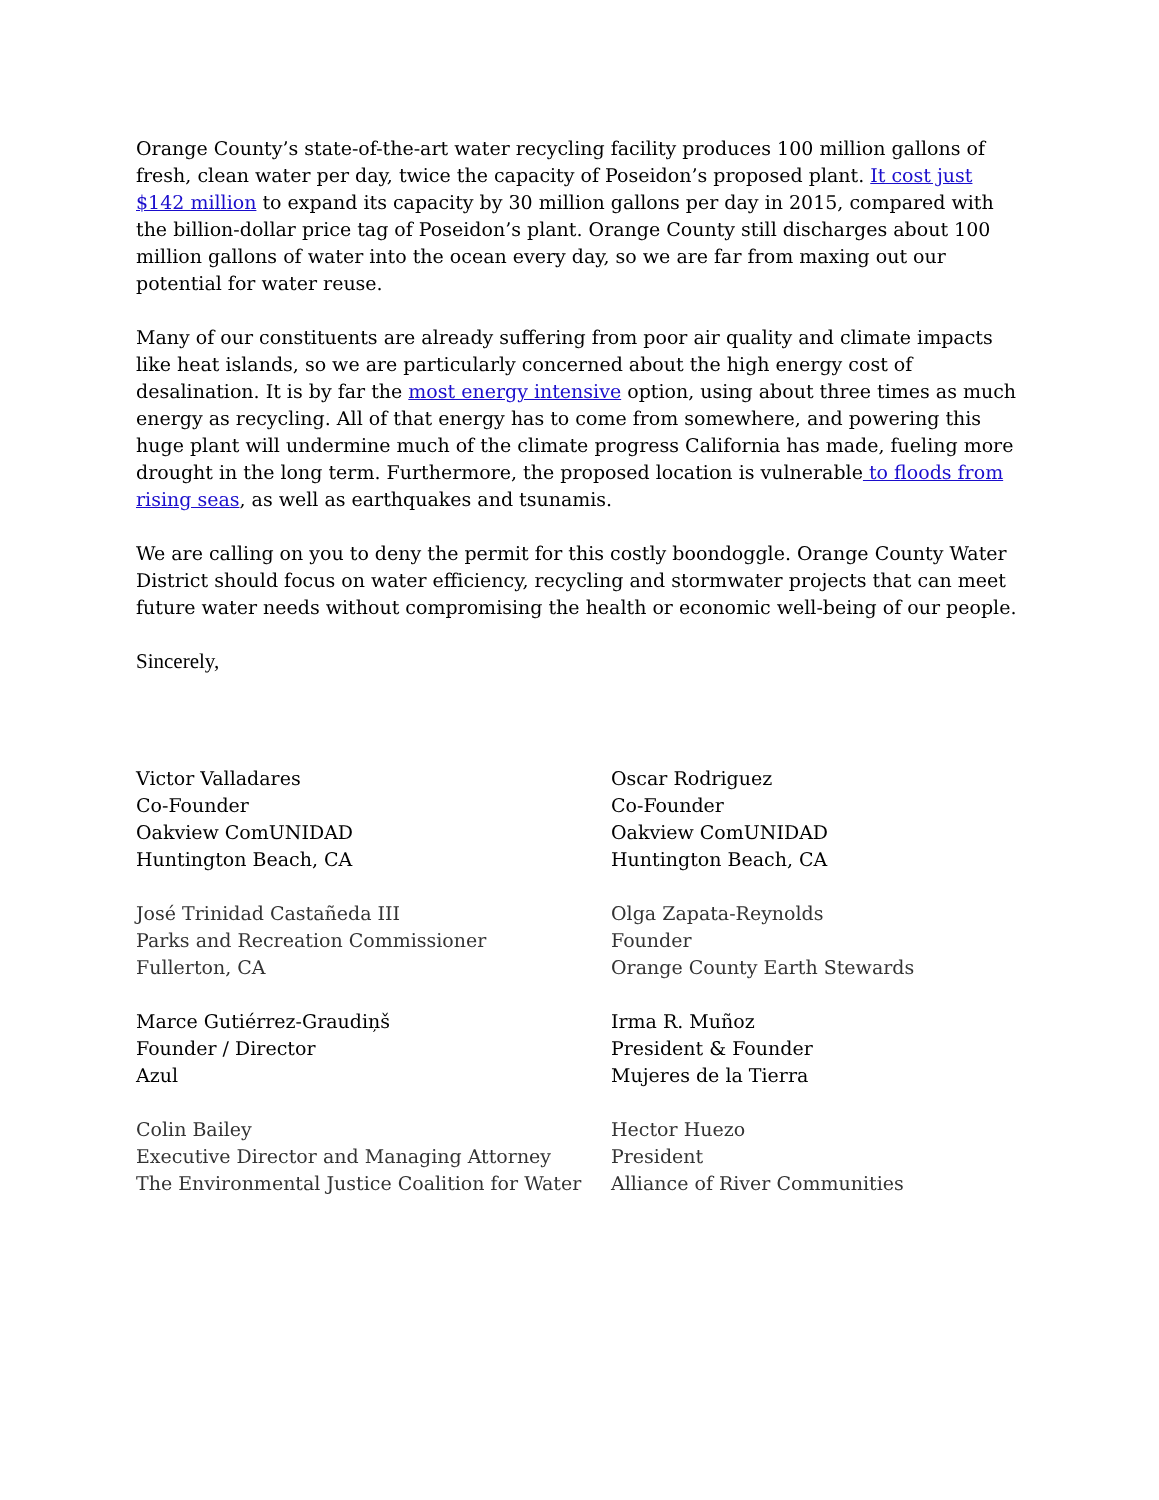Orange County’s state-of-the-art water recycling facility produces 100 million gallons of fresh, clean water per day, twice the capacity of Poseidon’s proposed plant. It cost just $142 million to expand its capacity by 30 million gallons per day in 2015, compared with the billion-dollar price tag of Poseidon’s plant. Orange County still discharges about 100 million gallons of water into the ocean every day, so we are far from maxing out our potential for water reuse.
Many of our constituents are already suffering from poor air quality and climate impacts like heat islands, so we are particularly concerned about the high energy cost of desalination. It is by far the most energy intensive option, using about three times as much energy as recycling. All of that energy has to come from somewhere, and powering this huge plant will undermine much of the climate progress California has made, fueling more drought in the long term. Furthermore, the proposed location is vulnerable to floods from rising seas, as well as earthquakes and tsunamis.
We are calling on you to deny the permit for this costly boondoggle. Orange County Water District should focus on water efficiency, recycling and stormwater projects that can meet future water needs without compromising the health or economic well-being of our people.
Sincerely,
Victor Valladares
Co-Founder
Oakview ComUNIDAD
Huntington Beach, CA
Oscar Rodriguez
Co-Founder
Oakview ComUNIDAD
Huntington Beach, CA
José Trinidad Castañeda III
Parks and Recreation Commissioner
Fullerton, CA
Olga Zapata-Reynolds
Founder
Orange County Earth Stewards
Marce Gutiérrez-Graudiņš
Founder / Director
Azul
Irma R. Muñoz
President & Founder
Mujeres de la Tierra
Colin Bailey
Executive Director and Managing Attorney
The Environmental Justice Coalition for Water
Hector Huezo
President
Alliance of River Communities